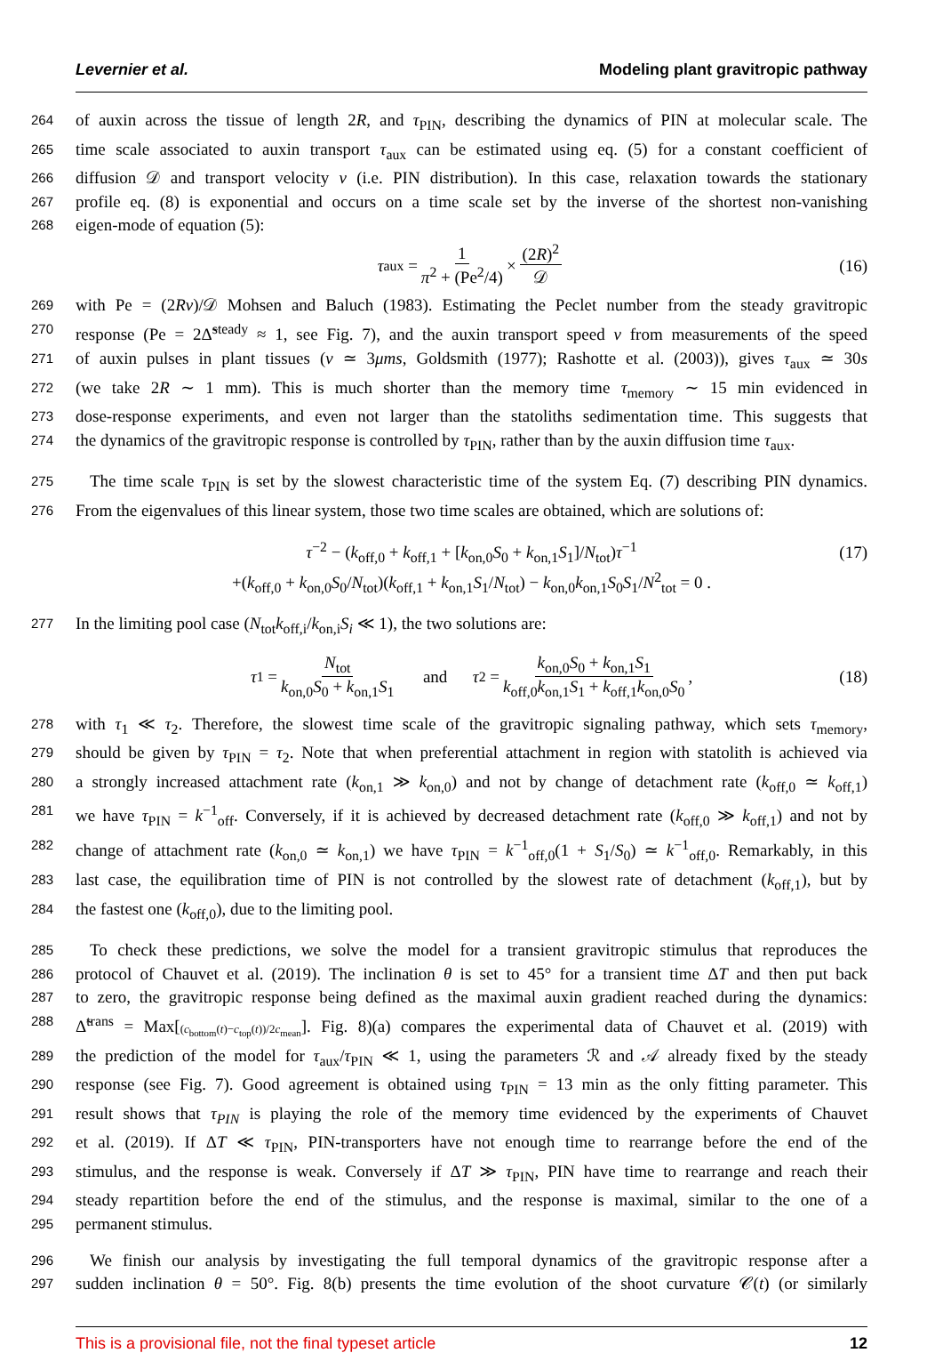Levernier et al. Modeling plant gravitropic pathway
264 of auxin across the tissue of length 2R, and τ<sub>PIN</sub>, describing the dynamics of PIN at molecular scale. The
265 time scale associated to auxin transport τ<sub>aux</sub> can be estimated using eq. (5) for a constant coefficient of
266 diffusion 𝒟 and transport velocity v (i.e. PIN distribution). In this case, relaxation towards the stationary
267 profile eq. (8) is exponential and occurs on a time scale set by the inverse of the shortest non-vanishing
268 eigen-mode of equation (5):
τ<sub>aux</sub> = 1 π<sup>2</sup> + (Pe<sup>2</sup>/4) × (2R)<sup>2</sup> 𝒟 (16)
269 with Pe = (2Rv)/𝒟 Mohsen and Baluch (1983). Estimating the Peclet number from the steady gravitropic
270 response (Pe = 2Δ̃<sup>steady</sup> ≈ 1, see Fig. 7), and the auxin transport speed v from measurements of the speed
271 of auxin pulses in plant tissues (v ≃ 3μms, Goldsmith (1977); Rashotte et al. (2003)), gives τ<sub>aux</sub> ≃ 30s
272 (we take 2R ∼ 1 mm). This is much shorter than the memory time τ<sub>memory</sub> ∼ 15 min evidenced in
273 dose-response experiments, and even not larger than the statoliths sedimentation time. This suggests that
274 the dynamics of the gravitropic response is controlled by τ<sub>PIN</sub>, rather than by the auxin diffusion time τ<sub>aux</sub>.
275 The time scale τ<sub>PIN</sub> is set by the slowest characteristic time of the system Eq. (7) describing PIN dynamics.
276 From the eigenvalues of this linear system, those two time scales are obtained, which are solutions of:
τ<sup>−2</sup> − (k<sub>off,0</sub> + k<sub>off,1</sub> + [k<sub>on,0</sub>S<sub>0</sub> + k<sub>on,1</sub>S<sub>1</sub>]/N<sub>tot</sub>)τ<sup>−1</sup> (17)
+(k<sub>off,0</sub> + k<sub>on,0</sub>S<sub>0</sub>/N<sub>tot</sub>)(k<sub>off,1</sub> + k<sub>on,1</sub>S<sub>1</sub>/N<sub>tot</sub>) − k<sub>on,0</sub>k<sub>on,1</sub>S<sub>0</sub>S<sub>1</sub>/N<sup>2</sup><sub>tot</sub> = 0 .
277 In the limiting pool case (N<sub>tot</sub>k<sub>off,i</sub>/k<sub>on,i</sub>S<sub>i</sub> ≪ 1), the two solutions are:
τ<sub>1</sub> = N<sub>tot</sub> k<sub>on,0</sub>S<sub>0</sub> + k<sub>on,1</sub>S<sub>1</sub> and τ<sub>2</sub> = k<sub>on,0</sub>S<sub>0</sub> + k<sub>on,1</sub>S<sub>1</sub> k<sub>off,0</sub>k<sub>on,1</sub>S<sub>1</sub> + k<sub>off,1</sub>k<sub>on,0</sub>S<sub>0</sub>, (18)
278 with τ<sub>1</sub> ≪ τ<sub>2</sub>. Therefore, the slowest time scale of the gravitropic signaling pathway, which sets τ<sub>memory</sub>,
279 should be given by τ<sub>PIN</sub> = τ<sub>2</sub>. Note that when preferential attachment in region with statolith is achieved via
280 a strongly increased attachment rate (k<sub>on,1</sub> ≫ k<sub>on,0</sub>) and not by change of detachment rate (k<sub>off,0</sub> ≃ k<sub>off,1</sub>)
281 we have τ<sub>PIN</sub> = k<sup>−1</sup><sub>off</sub>. Conversely, if it is achieved by decreased detachment rate (k<sub>off,0</sub> ≫ k<sub>off,1</sub>) and not by
282 change of attachment rate (k<sub>on,0</sub> ≃ k<sub>on,1</sub>) we have τ<sub>PIN</sub> = k<sup>−1</sup><sub>off,0</sub>(1 + S<sub>1</sub>/S<sub>0</sub>) ≃ k<sup>−1</sup><sub>off,0</sub>. Remarkably, in this
283 last case, the equilibration time of PIN is not controlled by the slowest rate of detachment (k<sub>off,1</sub>), but by
284 the fastest one (k<sub>off,0</sub>), due to the limiting pool.
285 To check these predictions, we solve the model for a transient gravitropic stimulus that reproduces the
286 protocol of Chauvet et al. (2019). The inclination θ is set to 45° for a transient time ΔT and then put back
287 to zero, the gravitropic response being defined as the maximal auxin gradient reached during the dynamics:
288 Δ̃<sup>trans</sup> = Max[(c<sub>bottom</sub>(t)−c<sub>top</sub>(t))/2c<sub>mean</sub>]. Fig. 8)(a) compares the experimental data of Chauvet et al. (2019) with
289 the prediction of the model for τ<sub>aux</sub>/τ<sub>PIN</sub> ≪ 1, using the parameters ℛ and 𝒜 already fixed by the steady
290 response (see Fig. 7). Good agreement is obtained using τ<sub>PIN</sub> = 13 min as the only fitting parameter. This
291 result shows that τ<sub>PIN</sub> is playing the role of the memory time evidenced by the experiments of Chauvet
292 et al. (2019). If ΔT ≪ τ<sub>PIN</sub>, PIN-transporters have not enough time to rearrange before the end of the
293 stimulus, and the response is weak. Conversely if ΔT ≫ τ<sub>PIN</sub>, PIN have time to rearrange and reach their
294 steady repartition before the end of the stimulus, and the response is maximal, similar to the one of a
295 permanent stimulus.
296 We finish our analysis by investigating the full temporal dynamics of the gravitropic response after a
297 sudden inclination θ = 50°. Fig. 8(b) presents the time evolution of the shoot curvature 𝒞(t) (or similarly
This is a provisional file, not the final typeset article 12